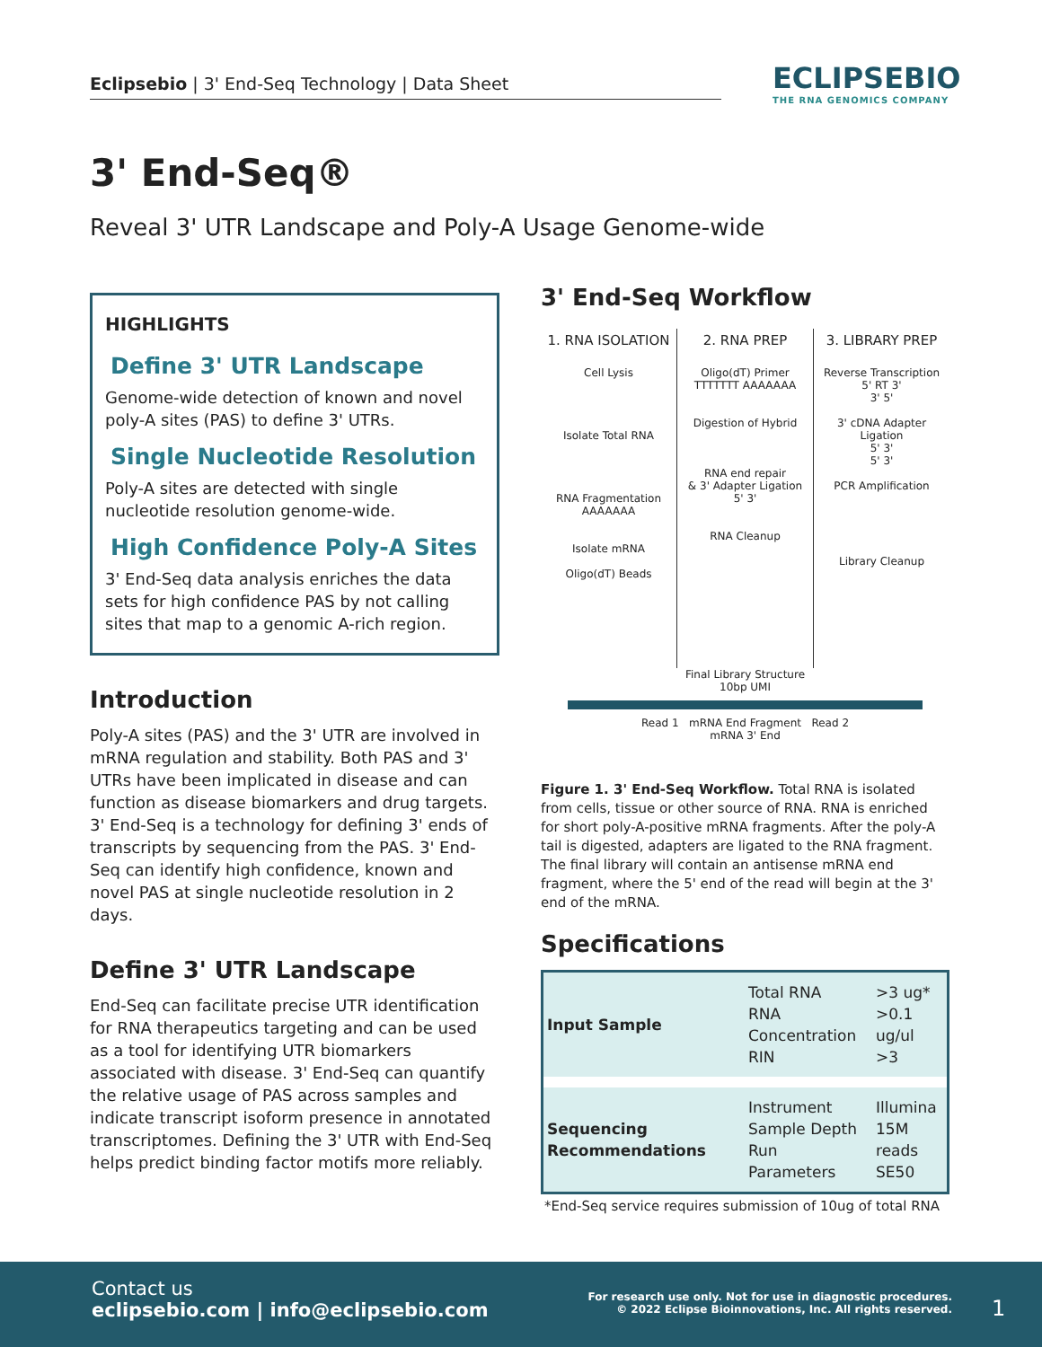Eclipsebio | 3' End-Seq Technology | Data Sheet
ECLIPSEBIO
THE RNA GENOMICS COMPANY
3' End-Seq®
Reveal 3' UTR Landscape and Poly-A Usage Genome-wide
HIGHLIGHTS
Define 3' UTR Landscape
Genome-wide detection of known and novel poly-A sites (PAS) to define 3' UTRs.
Single Nucleotide Resolution
Poly-A sites are detected with single nucleotide resolution genome-wide.
High Confidence Poly-A Sites
3' End-Seq data analysis enriches the data sets for high confidence PAS by not calling sites that map to a genomic A-rich region.
Introduction
Poly-A sites (PAS) and the 3' UTR are involved in mRNA regulation and stability. Both PAS and 3' UTRs have been implicated in disease and can function as disease biomarkers and drug targets. 3' End-Seq is a technology for defining 3' ends of transcripts by sequencing from the PAS. 3' End-Seq can identify high confidence, known and novel PAS at single nucleotide resolution in 2 days.
Define 3' UTR Landscape
End-Seq can facilitate precise UTR identification for RNA therapeutics targeting and can be used as a tool for identifying UTR biomarkers associated with disease. 3' End-Seq can quantify the relative usage of PAS across samples and indicate transcript isoform presence in annotated transcriptomes. Defining the 3' UTR with End-Seq helps predict binding factor motifs more reliably.
3' End-Seq Workflow
1. RNA ISOLATION
Cell Lysis
Isolate Total RNA
RNA Fragmentation
AAAAAAA
Isolate mRNA
Oligo(dT) Beads
2. RNA PREP
Oligo(dT) Primer
TTTTTTT AAAAAAA
Digestion of Hybrid
RNA end repair
& 3' Adapter Ligation
5' 3'
RNA Cleanup
3. LIBRARY PREP
Reverse Transcription
5' RT 3'
3' 5'
3' cDNA Adapter Ligation
5' 3'
5' 3'
PCR Amplification
Library Cleanup
Final Library Structure
10bp UMI
Read 1 mRNA End Fragment Read 2
mRNA 3' End
Figure 1. 3' End-Seq Workflow. Total RNA is isolated from cells, tissue or other source of RNA. RNA is enriched for short poly-A-positive mRNA fragments. After the poly-A tail is digested, adapters are ligated to the RNA fragment. The final library will contain an antisense mRNA end fragment, where the 5' end of the read will begin at the 3' end of the mRNA.
Specifications
| Input Sample | Total RNA RNA Concentration RIN | >3 ug* >0.1 ug/ul >3 |
| Sequencing Recommendations | Instrument Sample Depth Run Parameters | Illumina 15M reads SE50 |
*End-Seq service requires submission of 10ug of total RNA
Contact us
eclipsebio.com | info@eclipsebio.com
For research use only. Not for use in diagnostic procedures.
© 2022 Eclipse Bioinnovations, Inc. All rights reserved.
1